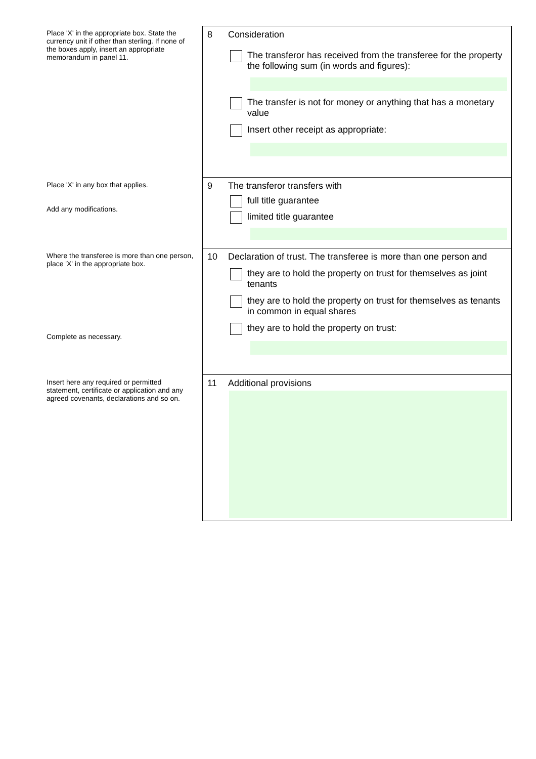Place 'X' in the appropriate box. State the currency unit if other than sterling. If none of the boxes apply, insert an appropriate memorandum in panel 11.
8
Consideration
The transferor has received from the transferee for the property the following sum (in words and figures):
The transfer is not for money or anything that has a monetary value
Insert other receipt as appropriate:
Place 'X' in any box that applies.
Add any modifications.
9
The transferor transfers with
full title guarantee
limited title guarantee
Where the transferee is more than one person, place 'X' in the appropriate box.
Complete as necessary.
10
Declaration of trust. The transferee is more than one person and
they are to hold the property on trust for themselves as joint tenants
they are to hold the property on trust for themselves as tenants in common in equal shares
they are to hold the property on trust:
Insert here any required or permitted statement, certificate or application and any agreed covenants, declarations and so on.
11
Additional provisions